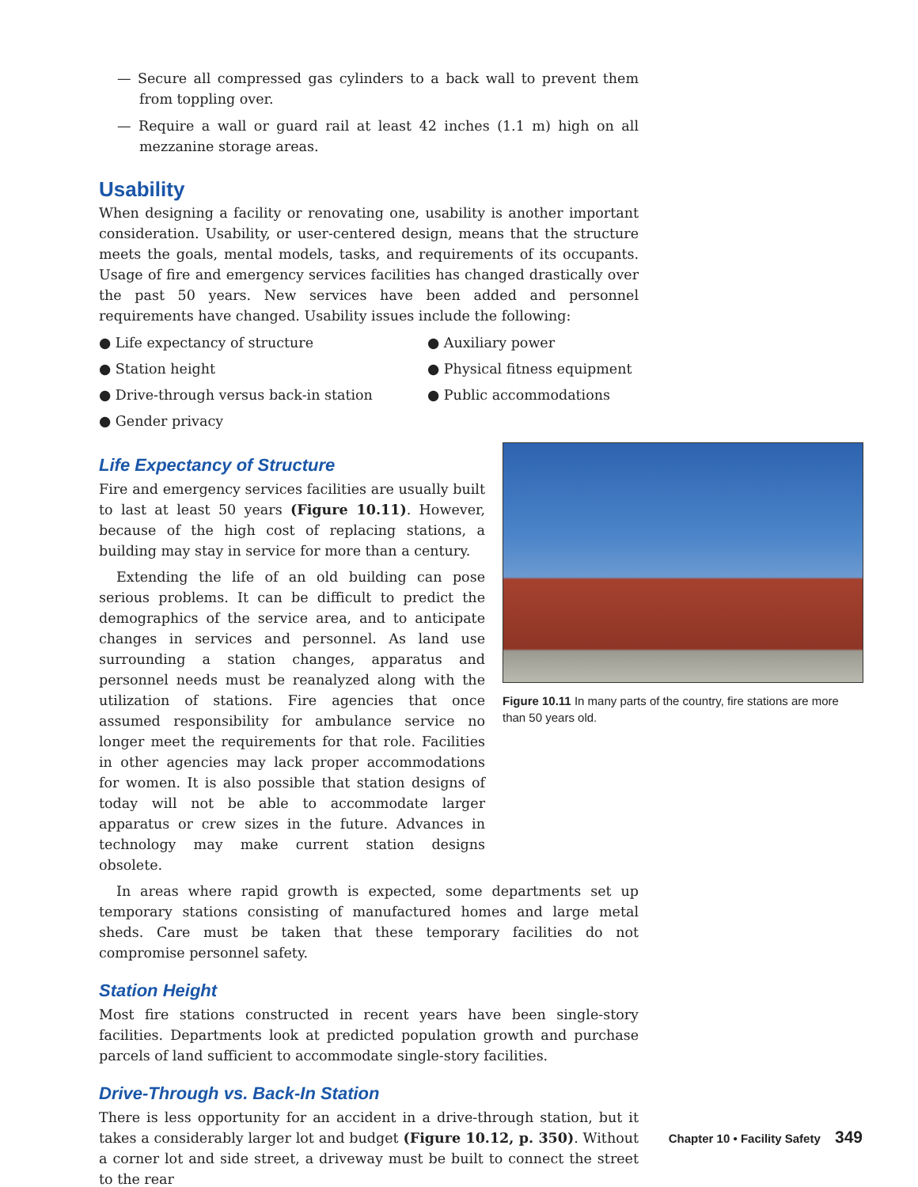— Secure all compressed gas cylinders to a back wall to prevent them from toppling over.
— Require a wall or guard rail at least 42 inches (1.1 m) high on all mezzanine storage areas.
Usability
When designing a facility or renovating one, usability is another important consideration. Usability, or user-centered design, means that the structure meets the goals, mental models, tasks, and requirements of its occupants. Usage of fire and emergency services facilities has changed drastically over the past 50 years. New services have been added and personnel requirements have changed. Usability issues include the following:
● Life expectancy of structure
● Auxiliary power
● Station height
● Physical fitness equipment
● Drive-through versus back-in station
● Public accommodations
● Gender privacy
Life Expectancy of Structure
Fire and emergency services facilities are usually built to last at least 50 years (Figure 10.11). However, because of the high cost of replacing stations, a building may stay in service for more than a century.
Extending the life of an old building can pose serious problems. It can be difficult to predict the demographics of the service area, and to anticipate changes in services and personnel. As land use surrounding a station changes, apparatus and personnel needs must be reanalyzed along with the utilization of stations. Fire agencies that once assumed responsibility for ambulance service no longer meet the requirements for that role. Facilities in other agencies may lack proper accommodations for women. It is also possible that station designs of today will not be able to accommodate larger apparatus or crew sizes in the future. Advances in technology may make current station designs obsolete.
Figure 10.11 In many parts of the country, fire stations are more than 50 years old.
In areas where rapid growth is expected, some departments set up temporary stations consisting of manufactured homes and large metal sheds. Care must be taken that these temporary facilities do not compromise personnel safety.
Station Height
Most fire stations constructed in recent years have been single-story facilities. Departments look at predicted population growth and purchase parcels of land sufficient to accommodate single-story facilities.
Drive-Through vs. Back-In Station
There is less opportunity for an accident in a drive-through station, but it takes a considerably larger lot and budget (Figure 10.12, p. 350). Without a corner lot and side street, a driveway must be built to connect the street to the rear
Chapter 10 • Facility Safety 349